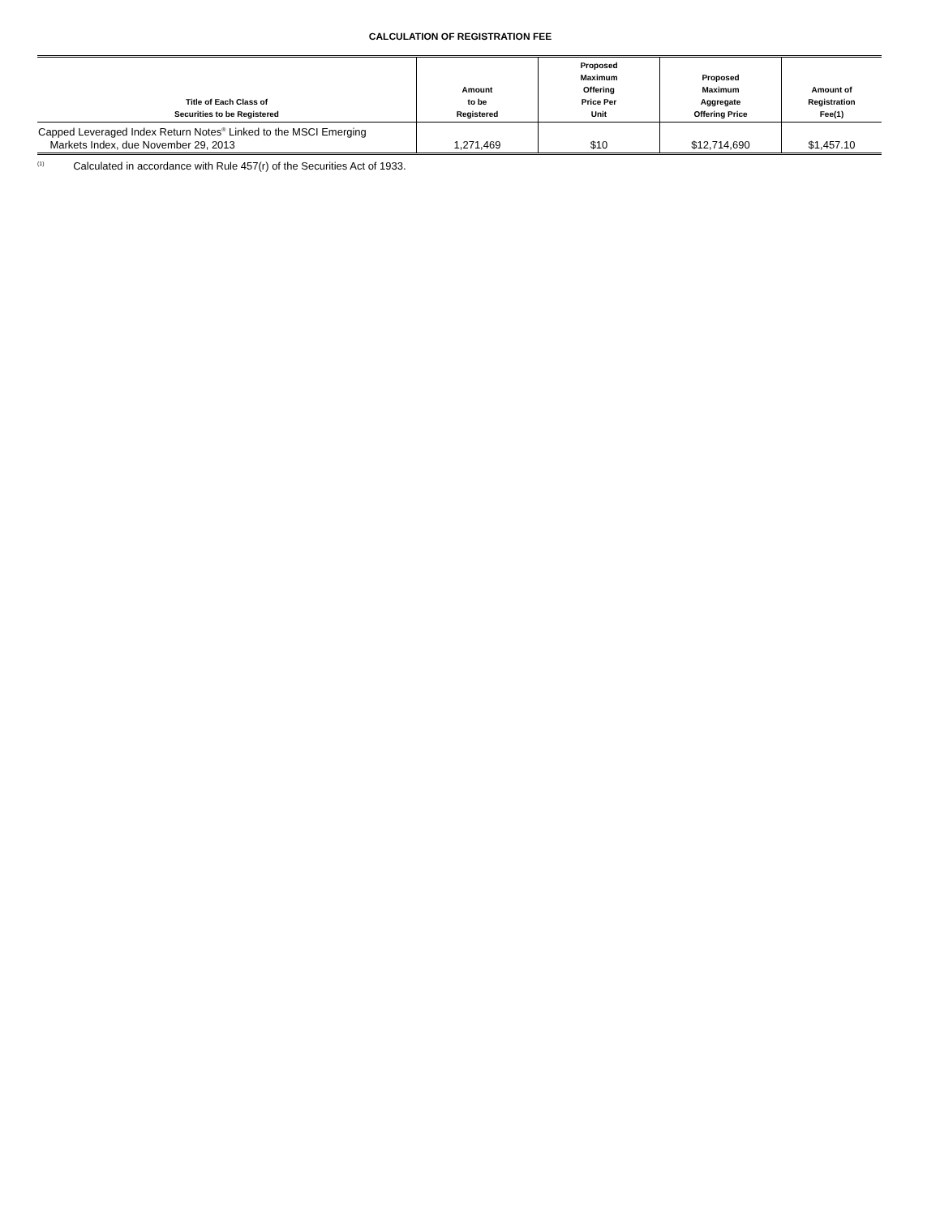CALCULATION OF REGISTRATION FEE
| Title of Each Class of Securities to be Registered | Amount to be Registered | Proposed Maximum Offering Price Per Unit | Proposed Maximum Aggregate Offering Price | Amount of Registration Fee(1) |
| --- | --- | --- | --- | --- |
| Capped Leveraged Index Return Notes<sup>®</sup> Linked to the MSCI Emerging Markets Index, due November 29, 2013 | 1,271,469 | $10 | $12,714,690 | $1,457.10 |
<sup>(1)</sup> Calculated in accordance with Rule 457(r) of the Securities Act of 1933.